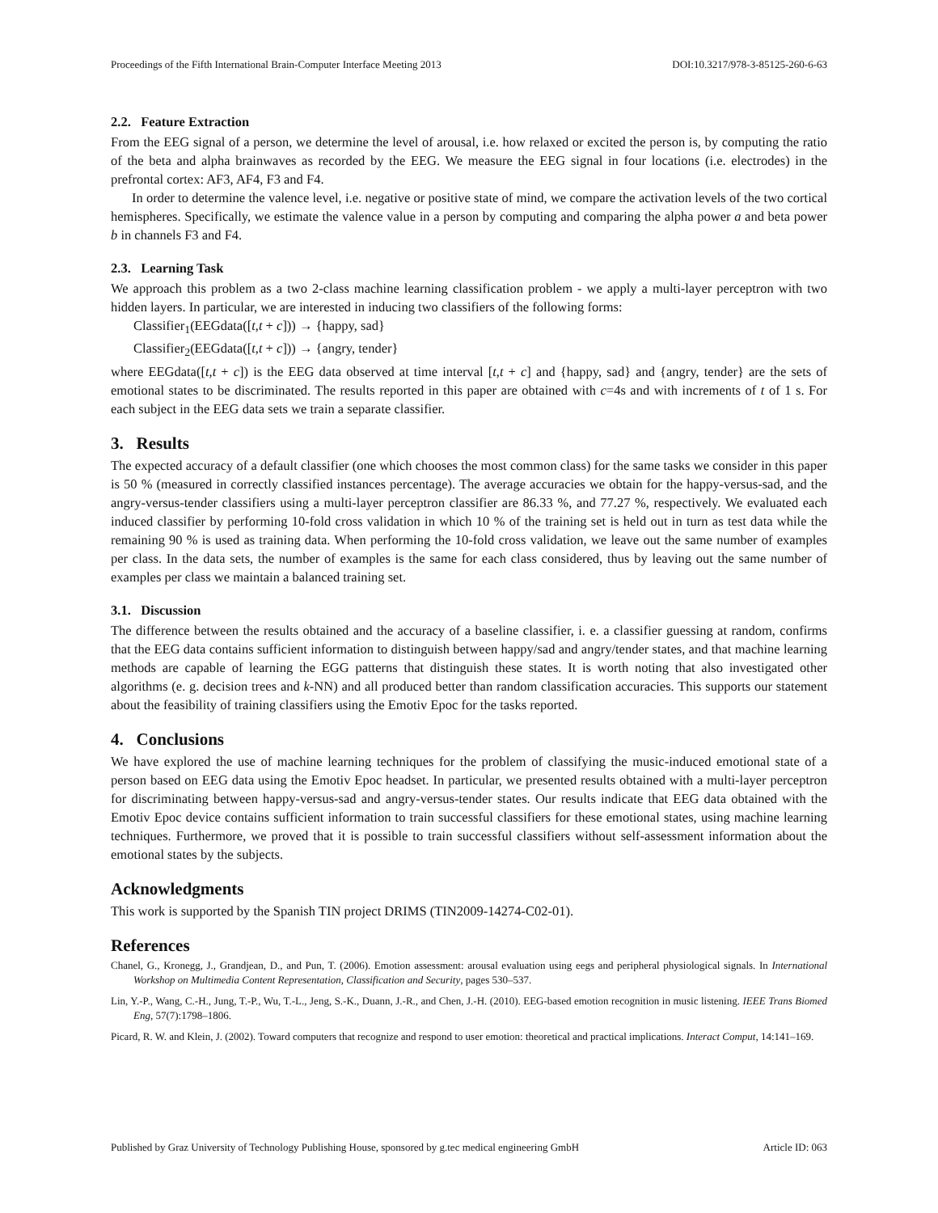Proceedings of the Fifth International Brain-Computer Interface Meeting 2013 DOI:10.3217/978-3-85125-260-6-63
2.2. Feature Extraction
From the EEG signal of a person, we determine the level of arousal, i.e. how relaxed or excited the person is, by computing the ratio of the beta and alpha brainwaves as recorded by the EEG. We measure the EEG signal in four locations (i.e. electrodes) in the prefrontal cortex: AF3, AF4, F3 and F4.
In order to determine the valence level, i.e. negative or positive state of mind, we compare the activation levels of the two cortical hemispheres. Specifically, we estimate the valence value in a person by computing and comparing the alpha power a and beta power b in channels F3 and F4.
2.3. Learning Task
We approach this problem as a two 2-class machine learning classification problem - we apply a multi-layer perceptron with two hidden layers. In particular, we are interested in inducing two classifiers of the following forms:
Classifier<sub>1</sub>(EEGdata([t,t + c])) → {happy, sad}
Classifier<sub>2</sub>(EEGdata([t,t + c])) → {angry, tender}
where EEGdata([t,t + c]) is the EEG data observed at time interval [t,t + c] and {happy, sad} and {angry, tender} are the sets of emotional states to be discriminated. The results reported in this paper are obtained with c=4s and with increments of t of 1 s. For each subject in the EEG data sets we train a separate classifier.
3. Results
The expected accuracy of a default classifier (one which chooses the most common class) for the same tasks we consider in this paper is 50 % (measured in correctly classified instances percentage). The average accuracies we obtain for the happy-versus-sad, and the angry-versus-tender classifiers using a multi-layer perceptron classifier are 86.33 %, and 77.27 %, respectively. We evaluated each induced classifier by performing 10-fold cross validation in which 10 % of the training set is held out in turn as test data while the remaining 90 % is used as training data. When performing the 10-fold cross validation, we leave out the same number of examples per class. In the data sets, the number of examples is the same for each class considered, thus by leaving out the same number of examples per class we maintain a balanced training set.
3.1. Discussion
The difference between the results obtained and the accuracy of a baseline classifier, i. e. a classifier guessing at random, confirms that the EEG data contains sufficient information to distinguish between happy/sad and angry/tender states, and that machine learning methods are capable of learning the EGG patterns that distinguish these states. It is worth noting that also investigated other algorithms (e. g. decision trees and k-NN) and all produced better than random classification accuracies. This supports our statement about the feasibility of training classifiers using the Emotiv Epoc for the tasks reported.
4. Conclusions
We have explored the use of machine learning techniques for the problem of classifying the music-induced emotional state of a person based on EEG data using the Emotiv Epoc headset. In particular, we presented results obtained with a multi-layer perceptron for discriminating between happy-versus-sad and angry-versus-tender states. Our results indicate that EEG data obtained with the Emotiv Epoc device contains sufficient information to train successful classifiers for these emotional states, using machine learning techniques. Furthermore, we proved that it is possible to train successful classifiers without self-assessment information about the emotional states by the subjects.
Acknowledgments
This work is supported by the Spanish TIN project DRIMS (TIN2009-14274-C02-01).
References
Chanel, G., Kronegg, J., Grandjean, D., and Pun, T. (2006). Emotion assessment: arousal evaluation using eegs and peripheral physiological signals. In International Workshop on Multimedia Content Representation, Classification and Security, pages 530–537.
Lin, Y.-P., Wang, C.-H., Jung, T.-P., Wu, T.-L., Jeng, S.-K., Duann, J.-R., and Chen, J.-H. (2010). EEG-based emotion recognition in music listening. IEEE Trans Biomed Eng, 57(7):1798–1806.
Picard, R. W. and Klein, J. (2002). Toward computers that recognize and respond to user emotion: theoretical and practical implications. Interact Comput, 14:141–169.
Published by Graz University of Technology Publishing House, sponsored by g.tec medical engineering GmbH Article ID: 063